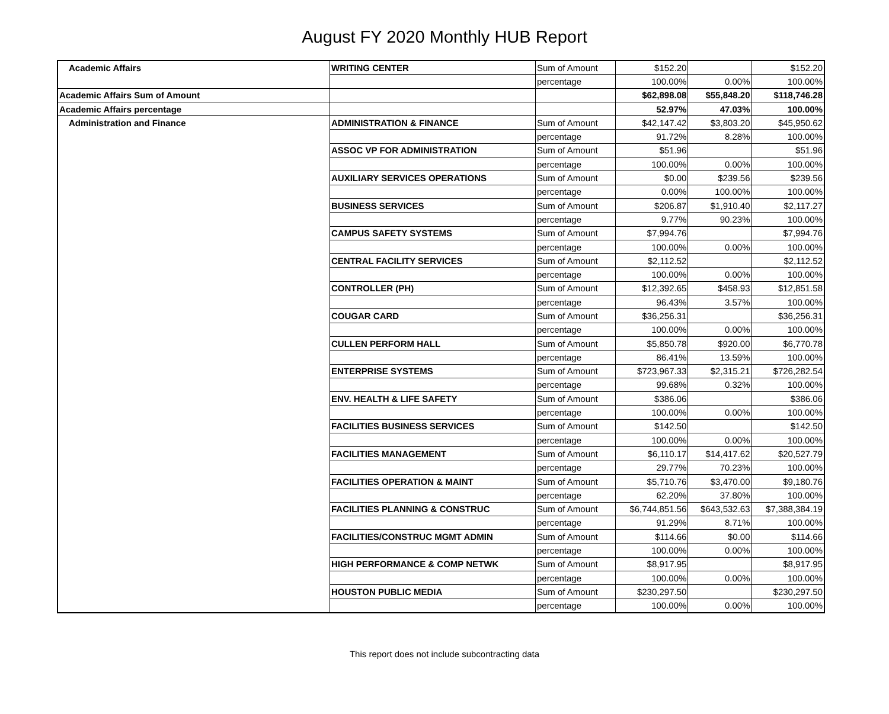August FY 2020 Monthly HUB Report
| Academic Affairs | WRITING CENTER | Sum of Amount | $152.20 | | $152.20 |
| | | percentage | 100.00% | 0.00% | 100.00% |
| Academic Affairs Sum of Amount | | | $62,898.08 | $55,848.20 | $118,746.28 |
| Academic Affairs percentage | | | 52.97% | 47.03% | 100.00% |
| Administration and Finance | ADMINISTRATION & FINANCE | Sum of Amount | $42,147.42 | $3,803.20 | $45,950.62 |
| | | percentage | 91.72% | 8.28% | 100.00% |
| | ASSOC VP FOR ADMINISTRATION | Sum of Amount | $51.96 | | $51.96 |
| | | percentage | 100.00% | 0.00% | 100.00% |
| | AUXILIARY SERVICES OPERATIONS | Sum of Amount | $0.00 | $239.56 | $239.56 |
| | | percentage | 0.00% | 100.00% | 100.00% |
| | BUSINESS SERVICES | Sum of Amount | $206.87 | $1,910.40 | $2,117.27 |
| | | percentage | 9.77% | 90.23% | 100.00% |
| | CAMPUS SAFETY SYSTEMS | Sum of Amount | $7,994.76 | | $7,994.76 |
| | | percentage | 100.00% | 0.00% | 100.00% |
| | CENTRAL FACILITY SERVICES | Sum of Amount | $2,112.52 | | $2,112.52 |
| | | percentage | 100.00% | 0.00% | 100.00% |
| | CONTROLLER (PH) | Sum of Amount | $12,392.65 | $458.93 | $12,851.58 |
| | | percentage | 96.43% | 3.57% | 100.00% |
| | COUGAR CARD | Sum of Amount | $36,256.31 | | $36,256.31 |
| | | percentage | 100.00% | 0.00% | 100.00% |
| | CULLEN PERFORM HALL | Sum of Amount | $5,850.78 | $920.00 | $6,770.78 |
| | | percentage | 86.41% | 13.59% | 100.00% |
| | ENTERPRISE SYSTEMS | Sum of Amount | $723,967.33 | $2,315.21 | $726,282.54 |
| | | percentage | 99.68% | 0.32% | 100.00% |
| | ENV. HEALTH & LIFE SAFETY | Sum of Amount | $386.06 | | $386.06 |
| | | percentage | 100.00% | 0.00% | 100.00% |
| | FACILITIES BUSINESS SERVICES | Sum of Amount | $142.50 | | $142.50 |
| | | percentage | 100.00% | 0.00% | 100.00% |
| | FACILITIES MANAGEMENT | Sum of Amount | $6,110.17 | $14,417.62 | $20,527.79 |
| | | percentage | 29.77% | 70.23% | 100.00% |
| | FACILITIES OPERATION & MAINT | Sum of Amount | $5,710.76 | $3,470.00 | $9,180.76 |
| | | percentage | 62.20% | 37.80% | 100.00% |
| | FACILITIES PLANNING & CONSTRUC | Sum of Amount | $6,744,851.56 | $643,532.63 | $7,388,384.19 |
| | | percentage | 91.29% | 8.71% | 100.00% |
| | FACILITIES/CONSTRUC MGMT ADMIN | Sum of Amount | $114.66 | $0.00 | $114.66 |
| | | percentage | 100.00% | 0.00% | 100.00% |
| | HIGH PERFORMANCE & COMP NETWK | Sum of Amount | $8,917.95 | | $8,917.95 |
| | | percentage | 100.00% | 0.00% | 100.00% |
| | HOUSTON PUBLIC MEDIA | Sum of Amount | $230,297.50 | | $230,297.50 |
| | | percentage | 100.00% | 0.00% | 100.00% |
This report does not include subcontracting data